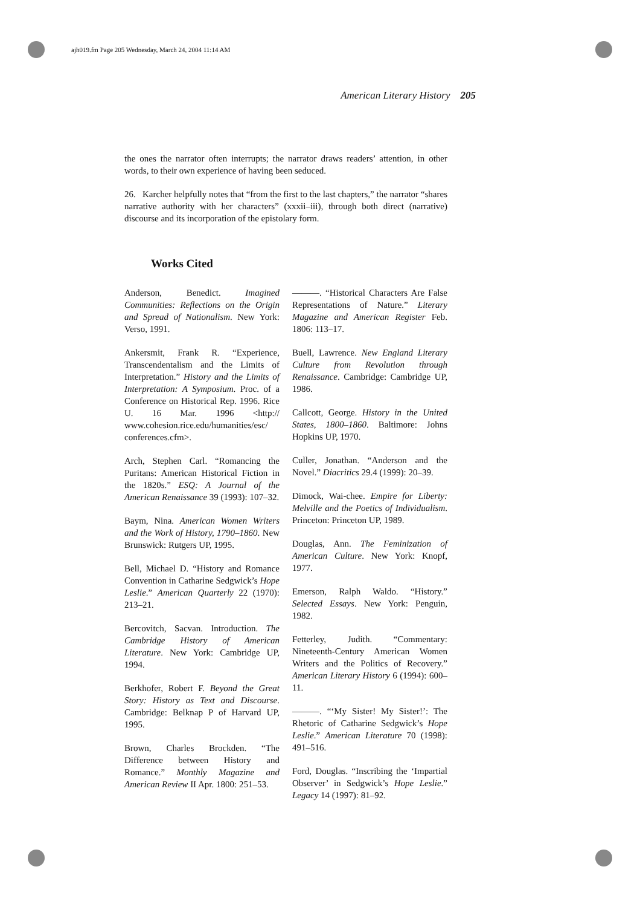ajh019.fm Page 205 Wednesday, March 24, 2004 11:14 AM
American Literary History 205
the ones the narrator often interrupts; the narrator draws readers’ attention, in other words, to their own experience of having been seduced.
26. Karcher helpfully notes that “from the first to the last chapters,” the narrator “shares narrative authority with her characters” (xxxii–iii), through both direct (narrative) discourse and its incorporation of the epistolary form.
Works Cited
Anderson, Benedict. Imagined Communities: Reflections on the Origin and Spread of Nationalism. New York: Verso, 1991.
Ankersmit, Frank R. “Experience, Transcendentalism and the Limits of Interpretation.” History and the Limits of Interpretation: A Symposium. Proc. of a Conference on Historical Rep. 1996. Rice U. 16 Mar. 1996 <http:// www.cohesion.rice.edu/humanities/esc/ conferences.cfm>.
Arch, Stephen Carl. “Romancing the Puritans: American Historical Fiction in the 1820s.” ESQ: A Journal of the American Renaissance 39 (1993): 107–32.
Baym, Nina. American Women Writers and the Work of History, 1790–1860. New Brunswick: Rutgers UP, 1995.
Bell, Michael D. “History and Romance Convention in Catharine Sedgwick’s Hope Leslie.” American Quarterly 22 (1970): 213–21.
Bercovitch, Sacvan. Introduction. The Cambridge History of American Literature. New York: Cambridge UP, 1994.
Berkhofer, Robert F. Beyond the Great Story: History as Text and Discourse. Cambridge: Belknap P of Harvard UP, 1995.
Brown, Charles Brockden. “The Difference between History and Romance.” Monthly Magazine and American Review II Apr. 1800: 251–53.
———. “Historical Characters Are False Representations of Nature.” Literary Magazine and American Register Feb. 1806: 113–17.
Buell, Lawrence. New England Literary Culture from Revolution through Renaissance. Cambridge: Cambridge UP, 1986.
Callcott, George. History in the United States, 1800–1860. Baltimore: Johns Hopkins UP, 1970.
Culler, Jonathan. “Anderson and the Novel.” Diacritics 29.4 (1999): 20–39.
Dimock, Wai-chee. Empire for Liberty: Melville and the Poetics of Individualism. Princeton: Princeton UP, 1989.
Douglas, Ann. The Feminization of American Culture. New York: Knopf, 1977.
Emerson, Ralph Waldo. “History.” Selected Essays. New York: Penguin, 1982.
Fetterley, Judith. “Commentary: Nineteenth-Century American Women Writers and the Politics of Recovery.” American Literary History 6 (1994): 600–11.
———. “‘My Sister! My Sister!’: The Rhetoric of Catharine Sedgwick’s Hope Leslie.” American Literature 70 (1998): 491–516.
Ford, Douglas. “Inscribing the ‘Impartial Observer’ in Sedgwick’s Hope Leslie.” Legacy 14 (1997): 81–92.